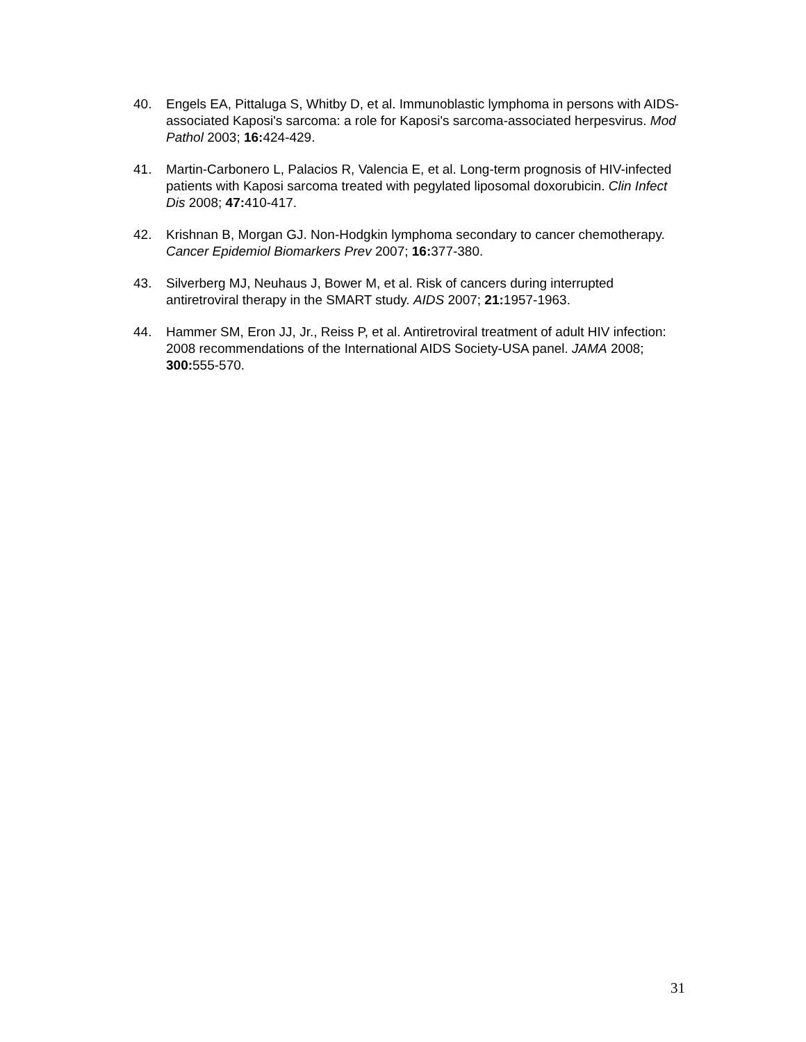40. Engels EA, Pittaluga S, Whitby D, et al. Immunoblastic lymphoma in persons with AIDS-associated Kaposi's sarcoma: a role for Kaposi's sarcoma-associated herpesvirus. Mod Pathol 2003; 16: 424-429.
41. Martin-Carbonero L, Palacios R, Valencia E, et al. Long-term prognosis of HIV-infected patients with Kaposi sarcoma treated with pegylated liposomal doxorubicin. Clin Infect Dis 2008; 47: 410-417.
42. Krishnan B, Morgan GJ. Non-Hodgkin lymphoma secondary to cancer chemotherapy. Cancer Epidemiol Biomarkers Prev 2007; 16: 377-380.
43. Silverberg MJ, Neuhaus J, Bower M, et al. Risk of cancers during interrupted antiretroviral therapy in the SMART study. AIDS 2007; 21: 1957-1963.
44. Hammer SM, Eron JJ, Jr., Reiss P, et al. Antiretroviral treatment of adult HIV infection: 2008 recommendations of the International AIDS Society-USA panel. JAMA 2008; 300: 555-570.
31